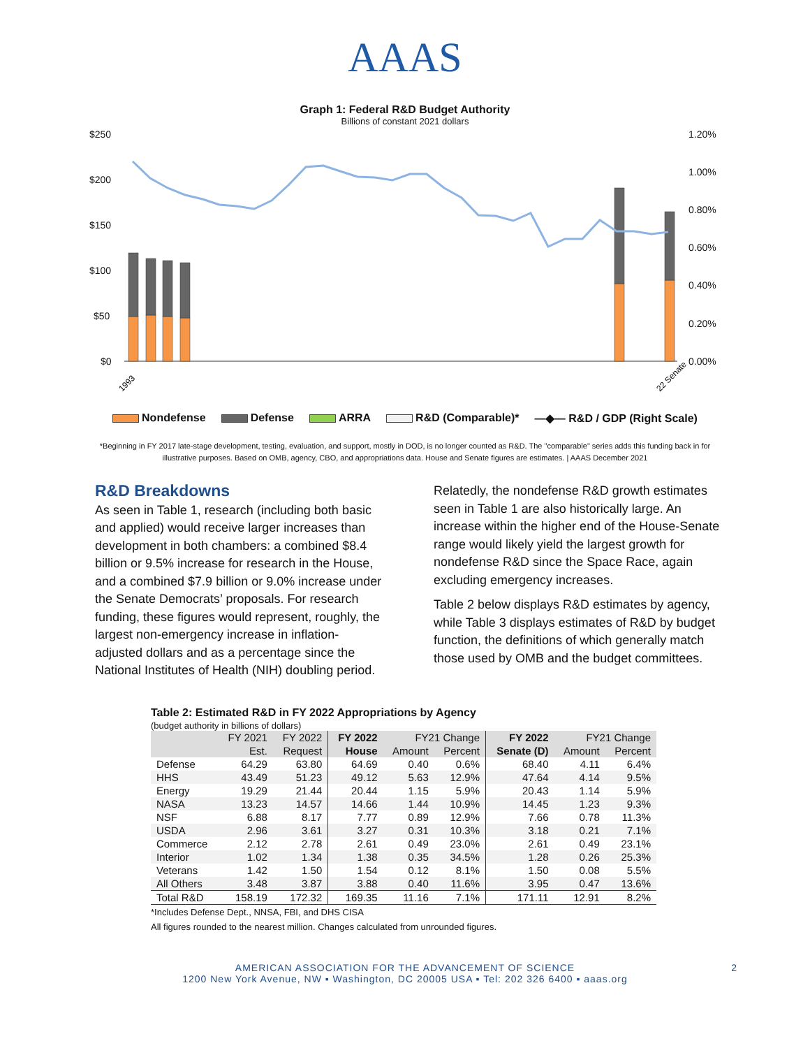AAAS
Graph 1: Federal R&D Budget Authority
Billions of constant 2021 dollars
$250
$200
$150
$100
$50
$0
1.20%
1.00%
0.80%
0.60%
0.40%
0.20%
0.00%
1993
22 Senate
Nondefense Defense ARRA R&D (Comparable)* —◆— R&D / GDP (Right Scale)
*Beginning in FY 2017 late-stage development, testing, evaluation, and support, mostly in DOD, is no longer counted as R&D. The "comparable" series adds this funding back in for illustrative purposes. Based on OMB, agency, CBO, and appropriations data. House and Senate figures are estimates. | AAAS December 2021
R&D Breakdowns
As seen in Table 1, research (including both basic and applied) would receive larger increases than development in both chambers: a combined $8.4 billion or 9.5% increase for research in the House, and a combined $7.9 billion or 9.0% increase under the Senate Democrats’ proposals. For research funding, these figures would represent, roughly, the largest non-emergency increase in inflation-adjusted dollars and as a percentage since the National Institutes of Health (NIH) doubling period.
Relatedly, the nondefense R&D growth estimates seen in Table 1 are also historically large. An increase within the higher end of the House-Senate range would likely yield the largest growth for nondefense R&D since the Space Race, again excluding emergency increases.
Table 2 below displays R&D estimates by agency, while Table 3 displays estimates of R&D by budget function, the definitions of which generally match those used by OMB and the budget committees.
Table 2: Estimated R&D in FY 2022 Appropriations by Agency
(budget authority in billions of dollars)
| | FY 2021 | FY 2022 | FY 2022 | FY21 Change | | FY 2022 | FY21 Change | |
| --- | --- | --- | --- | --- | --- | --- | --- | --- |
| | Est. | Request | House | Amount | Percent | Senate (D) | Amount | Percent |
| Defense | 64.29 | 63.80 | 64.69 | 0.40 | 0.6% | 68.40 | 4.11 | 6.4% |
| HHS | 43.49 | 51.23 | 49.12 | 5.63 | 12.9% | 47.64 | 4.14 | 9.5% |
| Energy | 19.29 | 21.44 | 20.44 | 1.15 | 5.9% | 20.43 | 1.14 | 5.9% |
| NASA | 13.23 | 14.57 | 14.66 | 1.44 | 10.9% | 14.45 | 1.23 | 9.3% |
| NSF | 6.88 | 8.17 | 7.77 | 0.89 | 12.9% | 7.66 | 0.78 | 11.3% |
| USDA | 2.96 | 3.61 | 3.27 | 0.31 | 10.3% | 3.18 | 0.21 | 7.1% |
| Commerce | 2.12 | 2.78 | 2.61 | 0.49 | 23.0% | 2.61 | 0.49 | 23.1% |
| Interior | 1.02 | 1.34 | 1.38 | 0.35 | 34.5% | 1.28 | 0.26 | 25.3% |
| Veterans | 1.42 | 1.50 | 1.54 | 0.12 | 8.1% | 1.50 | 0.08 | 5.5% |
| All Others | 3.48 | 3.87 | 3.88 | 0.40 | 11.6% | 3.95 | 0.47 | 13.6% |
| Total R&D | 158.19 | 172.32 | 169.35 | 11.16 | 7.1% | 171.11 | 12.91 | 8.2% |
*Includes Defense Dept., NNSA, FBI, and DHS CISA
All figures rounded to the nearest million. Changes calculated from unrounded figures.
AMERICAN ASSOCIATION FOR THE ADVANCEMENT OF SCIENCE 2
1200 New York Avenue, NW ▪ Washington, DC 20005 USA ▪ Tel: 202 326 6400 ▪ aaas.org